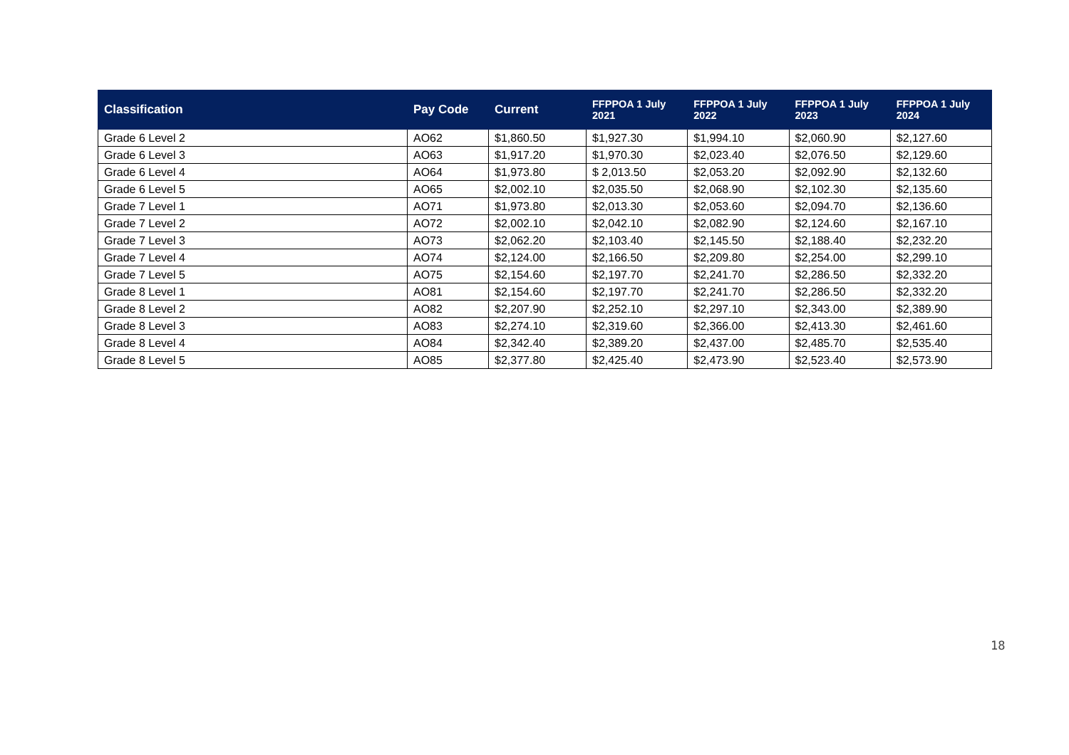| Classification | Pay Code | Current | FFPPOA 1 July 2021 | FFPPOA 1 July 2022 | FFPPOA 1 July 2023 | FFPPOA 1 July 2024 |
| --- | --- | --- | --- | --- | --- | --- |
| Grade 6 Level 2 | AO62 | $1,860.50 | $1,927.30 | $1,994.10 | $2,060.90 | $2,127.60 |
| Grade 6 Level 3 | AO63 | $1,917.20 | $1,970.30 | $2,023.40 | $2,076.50 | $2,129.60 |
| Grade 6 Level 4 | AO64 | $1,973.80 | $ 2,013.50 | $2,053.20 | $2,092.90 | $2,132.60 |
| Grade 6 Level 5 | AO65 | $2,002.10 | $2,035.50 | $2,068.90 | $2,102.30 | $2,135.60 |
| Grade 7 Level 1 | AO71 | $1,973.80 | $2,013.30 | $2,053.60 | $2,094.70 | $2,136.60 |
| Grade 7 Level 2 | AO72 | $2,002.10 | $2,042.10 | $2,082.90 | $2,124.60 | $2,167.10 |
| Grade 7 Level 3 | AO73 | $2,062.20 | $2,103.40 | $2,145.50 | $2,188.40 | $2,232.20 |
| Grade 7 Level 4 | AO74 | $2,124.00 | $2,166.50 | $2,209.80 | $2,254.00 | $2,299.10 |
| Grade 7 Level 5 | AO75 | $2,154.60 | $2,197.70 | $2,241.70 | $2,286.50 | $2,332.20 |
| Grade 8 Level 1 | AO81 | $2,154.60 | $2,197.70 | $2,241.70 | $2,286.50 | $2,332.20 |
| Grade 8 Level 2 | AO82 | $2,207.90 | $2,252.10 | $2,297.10 | $2,343.00 | $2,389.90 |
| Grade 8 Level 3 | AO83 | $2,274.10 | $2,319.60 | $2,366.00 | $2,413.30 | $2,461.60 |
| Grade 8 Level 4 | AO84 | $2,342.40 | $2,389.20 | $2,437.00 | $2,485.70 | $2,535.40 |
| Grade 8 Level 5 | AO85 | $2,377.80 | $2,425.40 | $2,473.90 | $2,523.40 | $2,573.90 |
18